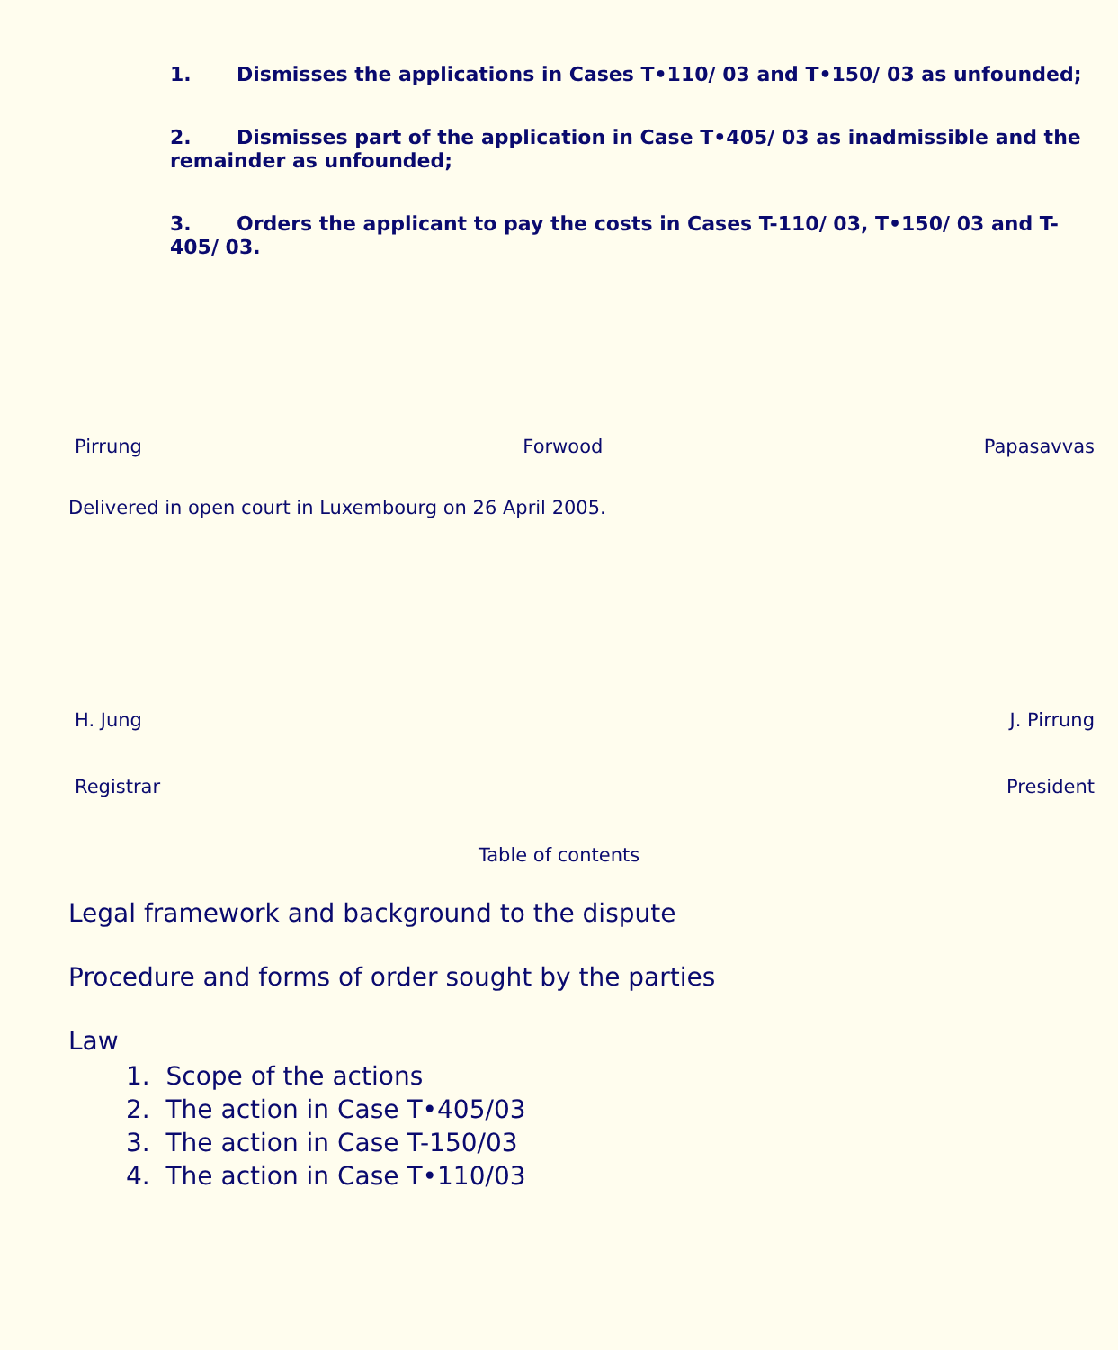1. Dismisses the applications in Cases T•110/ 03 and T•150/ 03 as unfounded;
2. Dismisses part of the application in Case T•405/ 03 as inadmissible and the remainder as unfounded;
3. Orders the applicant to pay the costs in Cases T-110/ 03, T•150/ 03 and T-405/ 03.
Pirrung Forwood Papasavvas
Delivered in open court in Luxembourg on 26 April 2005.
H. Jung J. Pirrung
Registrar President
Table of contents
Legal framework and background to the dispute
Procedure and forms of order sought by the parties
Law
1. Scope of the actions
2. The action in Case T•405/03
3. The action in Case T-150/03
4. The action in Case T•110/03